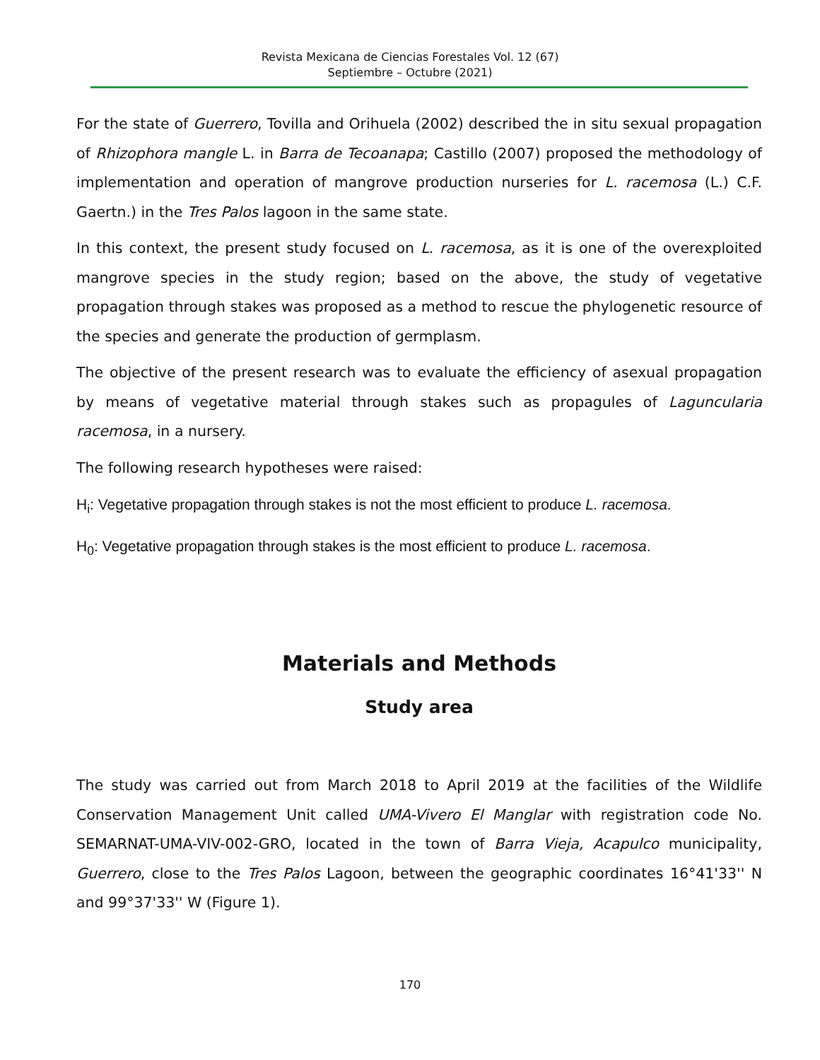Revista Mexicana de Ciencias Forestales Vol. 12 (67)
Septiembre – Octubre (2021)
For the state of Guerrero, Tovilla and Orihuela (2002) described the in situ sexual propagation of Rhizophora mangle L. in Barra de Tecoanapa; Castillo (2007) proposed the methodology of implementation and operation of mangrove production nurseries for L. racemosa (L.) C.F. Gaertn.) in the Tres Palos lagoon in the same state.
In this context, the present study focused on L. racemosa, as it is one of the overexploited mangrove species in the study region; based on the above, the study of vegetative propagation through stakes was proposed as a method to rescue the phylogenetic resource of the species and generate the production of germplasm.
The objective of the present research was to evaluate the efficiency of asexual propagation by means of vegetative material through stakes such as propagules of Laguncularia racemosa, in a nursery.
The following research hypotheses were raised:
H<sub>i</sub>: Vegetative propagation through stakes is not the most efficient to produce L. racemosa.
H<sub>0</sub>: Vegetative propagation through stakes is the most efficient to produce L. racemosa.
Materials and Methods
Study area
The study was carried out from March 2018 to April 2019 at the facilities of the Wildlife Conservation Management Unit called UMA-Vivero El Manglar with registration code No. SEMARNAT-UMA-VIV-002-GRO, located in the town of Barra Vieja, Acapulco municipality, Guerrero, close to the Tres Palos Lagoon, between the geographic coordinates 16°41'33'' N and 99°37'33'' W (Figure 1).
170